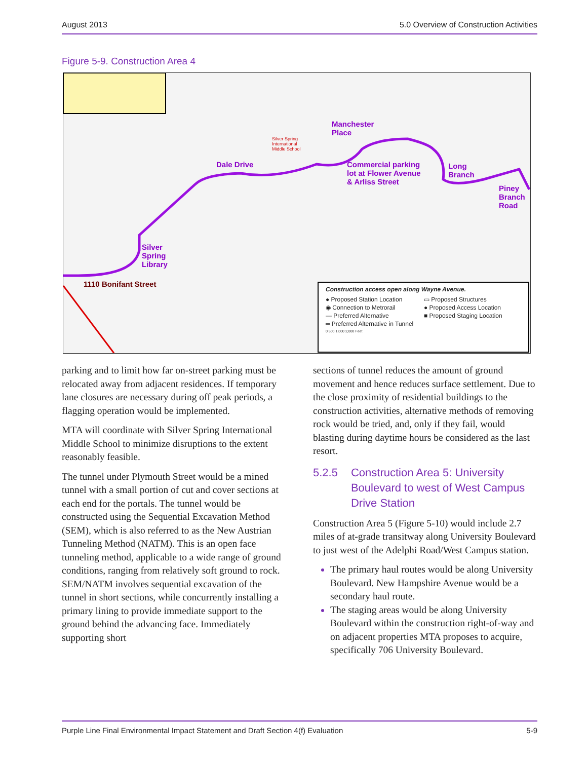August 2013 5.0 Overview of Construction Activities
Figure 5-9. Construction Area 4
Manchester
Place
Dale Drive Commercial parking
lot at Flower Avenue
& Arliss Street
Long
Branch
Piney
Branch
Road
Silver
Spring
Library
1110 Bonifant Street
Silver Spring
International
Middle School
Construction access open along Wayne Avenue.
● Proposed Station Location ▭ Proposed Structures ◉ Connection to Metrorail ● Proposed Access Location — Preferred Alternative ■ Proposed Staging Location ═ Preferred Alternative in Tunnel
0 500 1,000 2,000 Feet
parking and to limit how far on-street parking must be relocated away from adjacent residences. If temporary lane closures are necessary during off peak periods, a flagging operation would be implemented.
MTA will coordinate with Silver Spring International Middle School to minimize disruptions to the extent reasonably feasible.
The tunnel under Plymouth Street would be a mined tunnel with a small portion of cut and cover sections at each end for the portals. The tunnel would be constructed using the Sequential Excavation Method (SEM), which is also referred to as the New Austrian Tunneling Method (NATM). This is an open face tunneling method, applicable to a wide range of ground conditions, ranging from relatively soft ground to rock. SEM/NATM involves sequential excavation of the tunnel in short sections, while concurrently installing a primary lining to provide immediate support to the ground behind the advancing face. Immediately supporting short
sections of tunnel reduces the amount of ground movement and hence reduces surface settlement. Due to the close proximity of residential buildings to the construction activities, alternative methods of removing rock would be tried, and, only if they fail, would blasting during daytime hours be considered as the last resort.
5.2.5 Construction Area 5: University Boulevard to west of West Campus Drive Station
Construction Area 5 (Figure 5-10) would include 2.7 miles of at-grade transitway along University Boulevard to just west of the Adelphi Road/West Campus station.
The primary haul routes would be along University Boulevard. New Hampshire Avenue would be a secondary haul route.
The staging areas would be along University Boulevard within the construction right-of-way and on adjacent properties MTA proposes to acquire, specifically 706 University Boulevard.
Purple Line Final Environmental Impact Statement and Draft Section 4(f) Evaluation 5-9